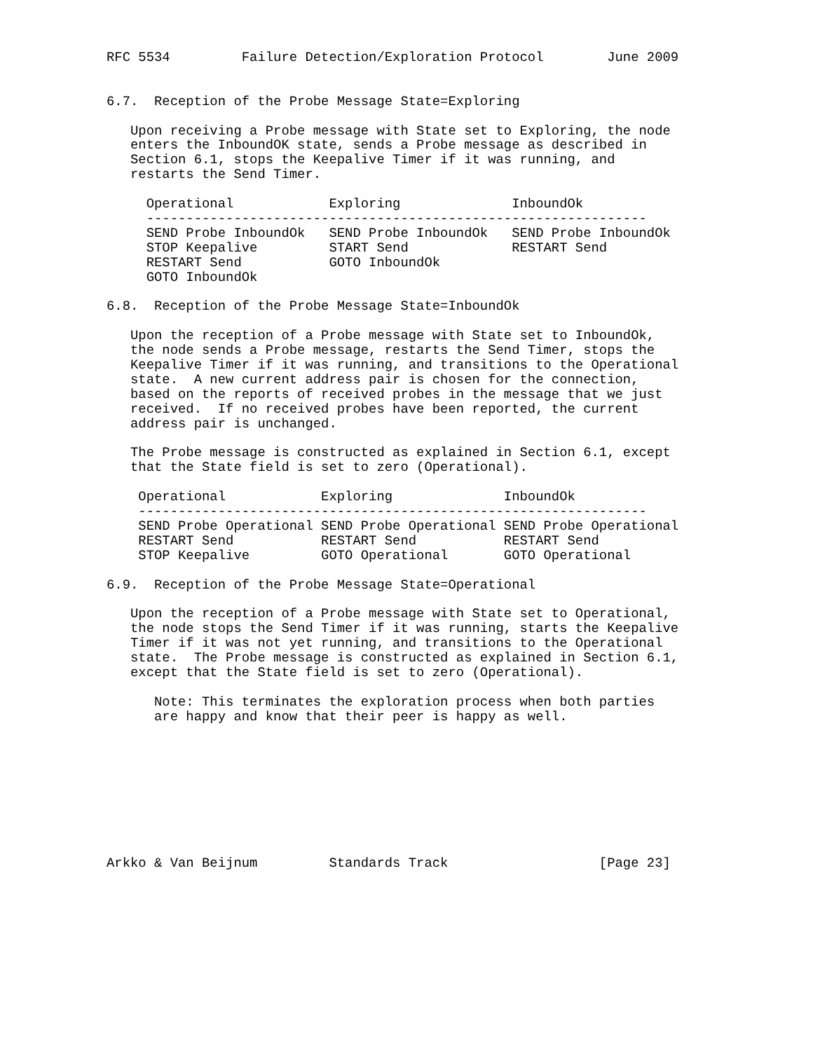RFC 5534         Failure Detection/Exploration Protocol        June 2009


6.7.  Reception of the Probe Message State=Exploring

   Upon receiving a Probe message with State set to Exploring, the node
   enters the InboundOK state, sends a Probe message as described in
   Section 6.1, stops the Keepalive Timer if it was running, and
   restarts the Send Timer.

     Operational            Exploring              InboundOk
     ---------------------------------------------------------------
     SEND Probe InboundOk   SEND Probe InboundOk   SEND Probe InboundOk
     STOP Keepalive         START Send             RESTART Send
     RESTART Send           GOTO InboundOk
     GOTO InboundOk

6.8.  Reception of the Probe Message State=InboundOk

   Upon the reception of a Probe message with State set to InboundOk,
   the node sends a Probe message, restarts the Send Timer, stops the
   Keepalive Timer if it was running, and transitions to the Operational
   state.  A new current address pair is chosen for the connection,
   based on the reports of received probes in the message that we just
   received.  If no received probes have been reported, the current
   address pair is unchanged.

   The Probe message is constructed as explained in Section 6.1, except
   that the State field is set to zero (Operational).

    Operational            Exploring              InboundOk
    ----------------------------------------------------------------
    SEND Probe Operational SEND Probe Operational SEND Probe Operational
    RESTART Send           RESTART Send           RESTART Send
    STOP Keepalive         GOTO Operational       GOTO Operational

6.9.  Reception of the Probe Message State=Operational

   Upon the reception of a Probe message with State set to Operational,
   the node stops the Send Timer if it was running, starts the Keepalive
   Timer if it was not yet running, and transitions to the Operational
   state.  The Probe message is constructed as explained in Section 6.1,
   except that the State field is set to zero (Operational).

      Note: This terminates the exploration process when both parties
      are happy and know that their peer is happy as well.









Arkko & Van Beijnum         Standards Track                   [Page 23]